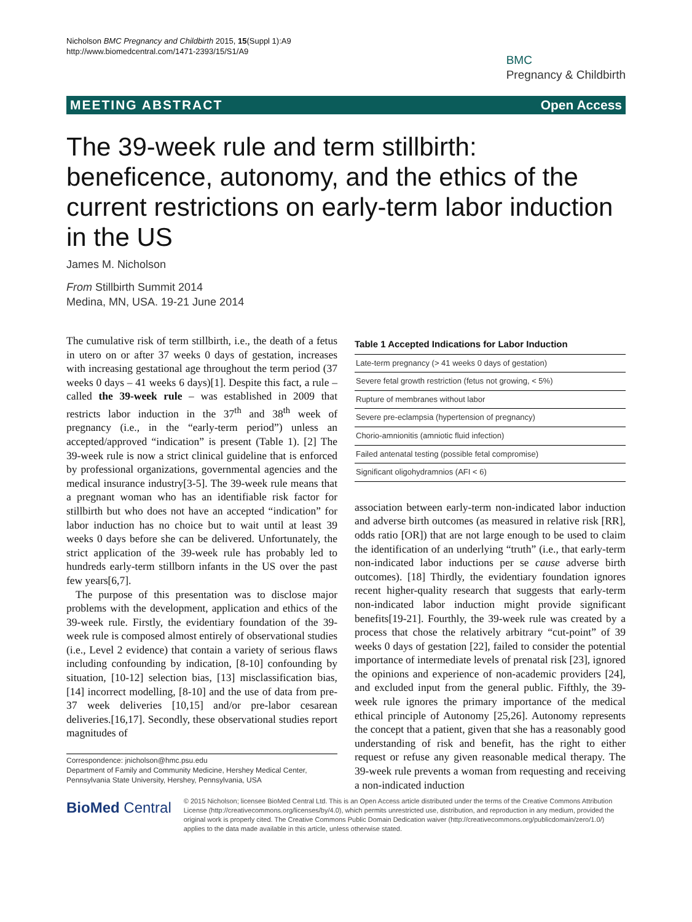Nicholson BMC Pregnancy and Childbirth 2015, 15(Suppl 1):A9
http://www.biomedcentral.com/1471-2393/15/S1/A9
BMC
Pregnancy & Childbirth
MEETING ABSTRACT Open Access
The 39-week rule and term stillbirth: beneficence, autonomy, and the ethics of the current restrictions on early-term labor induction in the US
James M. Nicholson
From Stillbirth Summit 2014
Medina, MN, USA. 19-21 June 2014
The cumulative risk of term stillbirth, i.e., the death of a fetus in utero on or after 37 weeks 0 days of gestation, increases with increasing gestational age throughout the term period (37 weeks 0 days – 41 weeks 6 days)[1]. Despite this fact, a rule – called the 39-week rule – was established in 2009 that restricts labor induction in the 37<sup>th</sup> and 38<sup>th</sup> week of pregnancy (i.e., in the “early-term period”) unless an accepted/approved “indication” is present (Table 1). [2] The 39-week rule is now a strict clinical guideline that is enforced by professional organizations, governmental agencies and the medical insurance industry[3-5]. The 39-week rule means that a pregnant woman who has an identifiable risk factor for stillbirth but who does not have an accepted “indication” for labor induction has no choice but to wait until at least 39 weeks 0 days before she can be delivered. Unfortunately, the strict application of the 39-week rule has probably led to hundreds early-term stillborn infants in the US over the past few years[6,7].
The purpose of this presentation was to disclose major problems with the development, application and ethics of the 39-week rule. Firstly, the evidentiary foundation of the 39-week rule is composed almost entirely of observational studies (i.e., Level 2 evidence) that contain a variety of serious flaws including confounding by indication, [8-10] confounding by situation, [10-12] selection bias, [13] misclassification bias, [14] incorrect modelling, [8-10] and the use of data from pre-37 week deliveries [10,15] and/or pre-labor cesarean deliveries.[16,17]. Secondly, these observational studies report magnitudes of
Correspondence: jnicholson@hmc.psu.edu
Department of Family and Community Medicine, Hershey Medical Center, Pennsylvania State University, Hershey, Pennsylvania, USA
Table 1 Accepted Indications for Labor Induction
| Late-term pregnancy (> 41 weeks 0 days of gestation) |
| Severe fetal growth restriction (fetus not growing, < 5%) |
| Rupture of membranes without labor |
| Severe pre-eclampsia (hypertension of pregnancy) |
| Chorio-amnionitis (amniotic fluid infection) |
| Failed antenatal testing (possible fetal compromise) |
| Significant oligohydramnios (AFI < 6) |
association between early-term non-indicated labor induction and adverse birth outcomes (as measured in relative risk [RR], odds ratio [OR]) that are not large enough to be used to claim the identification of an underlying “truth” (i.e., that early-term non-indicated labor inductions per se cause adverse birth outcomes). [18] Thirdly, the evidentiary foundation ignores recent higher-quality research that suggests that early-term non-indicated labor induction might provide significant benefits[19-21]. Fourthly, the 39-week rule was created by a process that chose the relatively arbitrary “cut-point” of 39 weeks 0 days of gestation [22], failed to consider the potential importance of intermediate levels of prenatal risk [23], ignored the opinions and experience of non-academic providers [24], and excluded input from the general public. Fifthly, the 39-week rule ignores the primary importance of the medical ethical principle of Autonomy [25,26]. Autonomy represents the concept that a patient, given that she has a reasonably good understanding of risk and benefit, has the right to either request or refuse any given reasonable medical therapy. The 39-week rule prevents a woman from requesting and receiving a non-indicated induction
BioMed Central
© 2015 Nicholson; licensee BioMed Central Ltd. This is an Open Access article distributed under the terms of the Creative Commons Attribution License (http://creativecommons.org/licenses/by/4.0), which permits unrestricted use, distribution, and reproduction in any medium, provided the original work is properly cited. The Creative Commons Public Domain Dedication waiver (http://creativecommons.org/publicdomain/zero/1.0/) applies to the data made available in this article, unless otherwise stated.